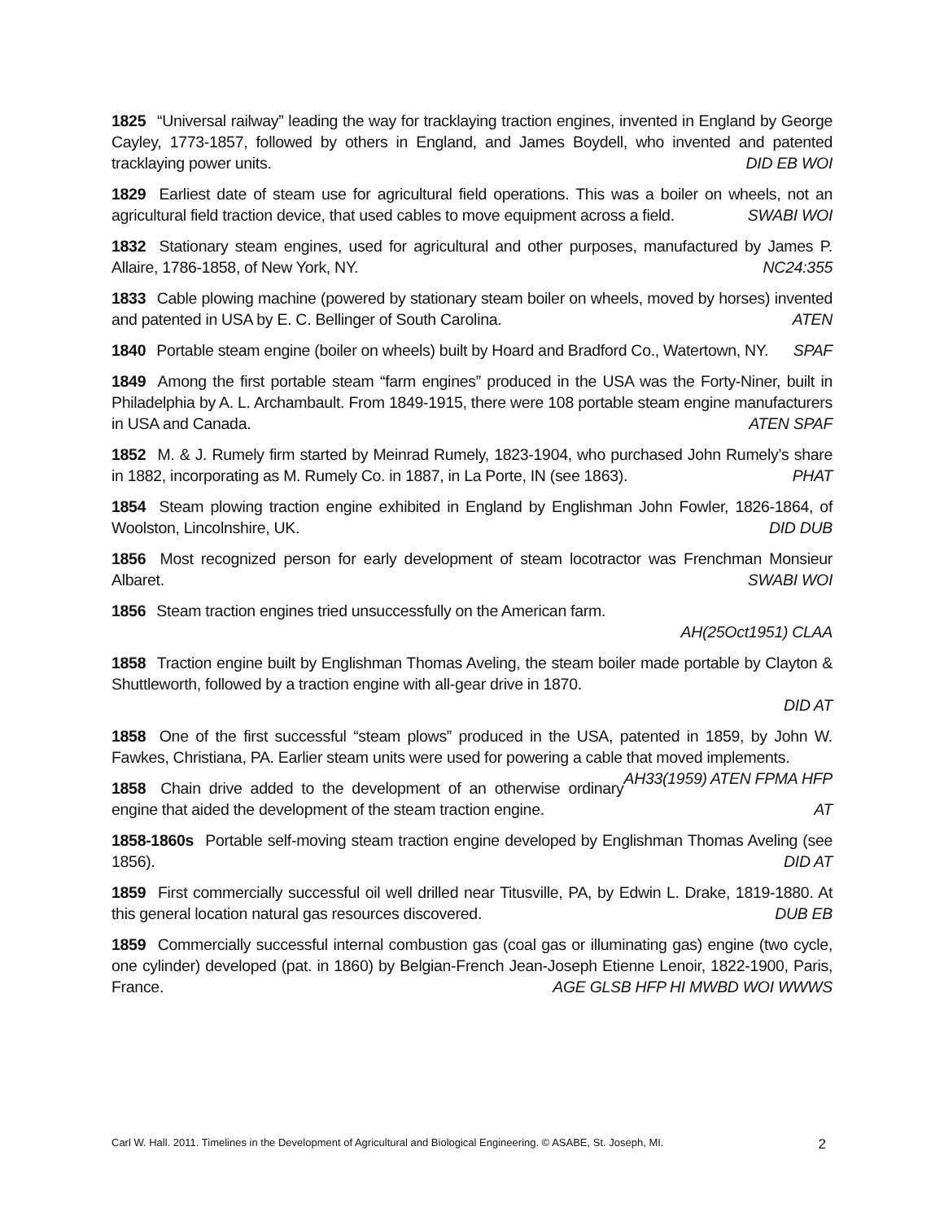1825 “Universal railway” leading the way for tracklaying traction engines, invented in England by George Cayley, 1773-1857, followed by others in England, and James Boydell, who invented and patented tracklaying power units. DID EB WOI
1829 Earliest date of steam use for agricultural field operations. This was a boiler on wheels, not an agricultural field traction device, that used cables to move equipment across a field. SWABI WOI
1832 Stationary steam engines, used for agricultural and other purposes, manufactured by James P. Allaire, 1786-1858, of New York, NY. NC24:355
1833 Cable plowing machine (powered by stationary steam boiler on wheels, moved by horses) invented and patented in USA by E. C. Bellinger of South Carolina. ATEN
1840 Portable steam engine (boiler on wheels) built by Hoard and Bradford Co., Watertown, NY. SPAF
1849 Among the first portable steam “farm engines” produced in the USA was the Forty-Niner, built in Philadelphia by A. L. Archambault. From 1849-1915, there were 108 portable steam engine manufacturers in USA and Canada. ATEN SPAF
1852 M. & J. Rumely firm started by Meinrad Rumely, 1823-1904, who purchased John Rumely’s share in 1882, incorporating as M. Rumely Co. in 1887, in La Porte, IN (see 1863). PHAT
1854 Steam plowing traction engine exhibited in England by Englishman John Fowler, 1826-1864, of Woolston, Lincolnshire, UK. DID DUB
1856 Most recognized person for early development of steam locotractor was Frenchman Monsieur Albaret. SWABI WOI
1856 Steam traction engines tried unsuccessfully on the American farm.
AH(25Oct1951) CLAA
1858 Traction engine built by Englishman Thomas Aveling, the steam boiler made portable by Clayton & Shuttleworth, followed by a traction engine with all-gear drive in 1870.
DID AT
1858 One of the first successful “steam plows” produced in the USA, patented in 1859, by John W. Fawkes, Christiana, PA. Earlier steam units were used for powering a cable that moved implements. AH33(1959) ATEN FPMA HFP
1858 Chain drive added to the development of an otherwise ordinary engine that aided the development of the steam traction engine. AT
1858-1860s Portable self-moving steam traction engine developed by Englishman Thomas Aveling (see 1856). DID AT
1859 First commercially successful oil well drilled near Titusville, PA, by Edwin L. Drake, 1819-1880. At this general location natural gas resources discovered. DUB EB
1859 Commercially successful internal combustion gas (coal gas or illuminating gas) engine (two cycle, one cylinder) developed (pat. in 1860) by Belgian-French Jean-Joseph Etienne Lenoir, 1822-1900, Paris, France. AGE GLSB HFP HI MWBD WOI WWWS
Carl W. Hall. 2011. Timelines in the Development of Agricultural and Biological Engineering. © ASABE, St. Joseph, MI. 2